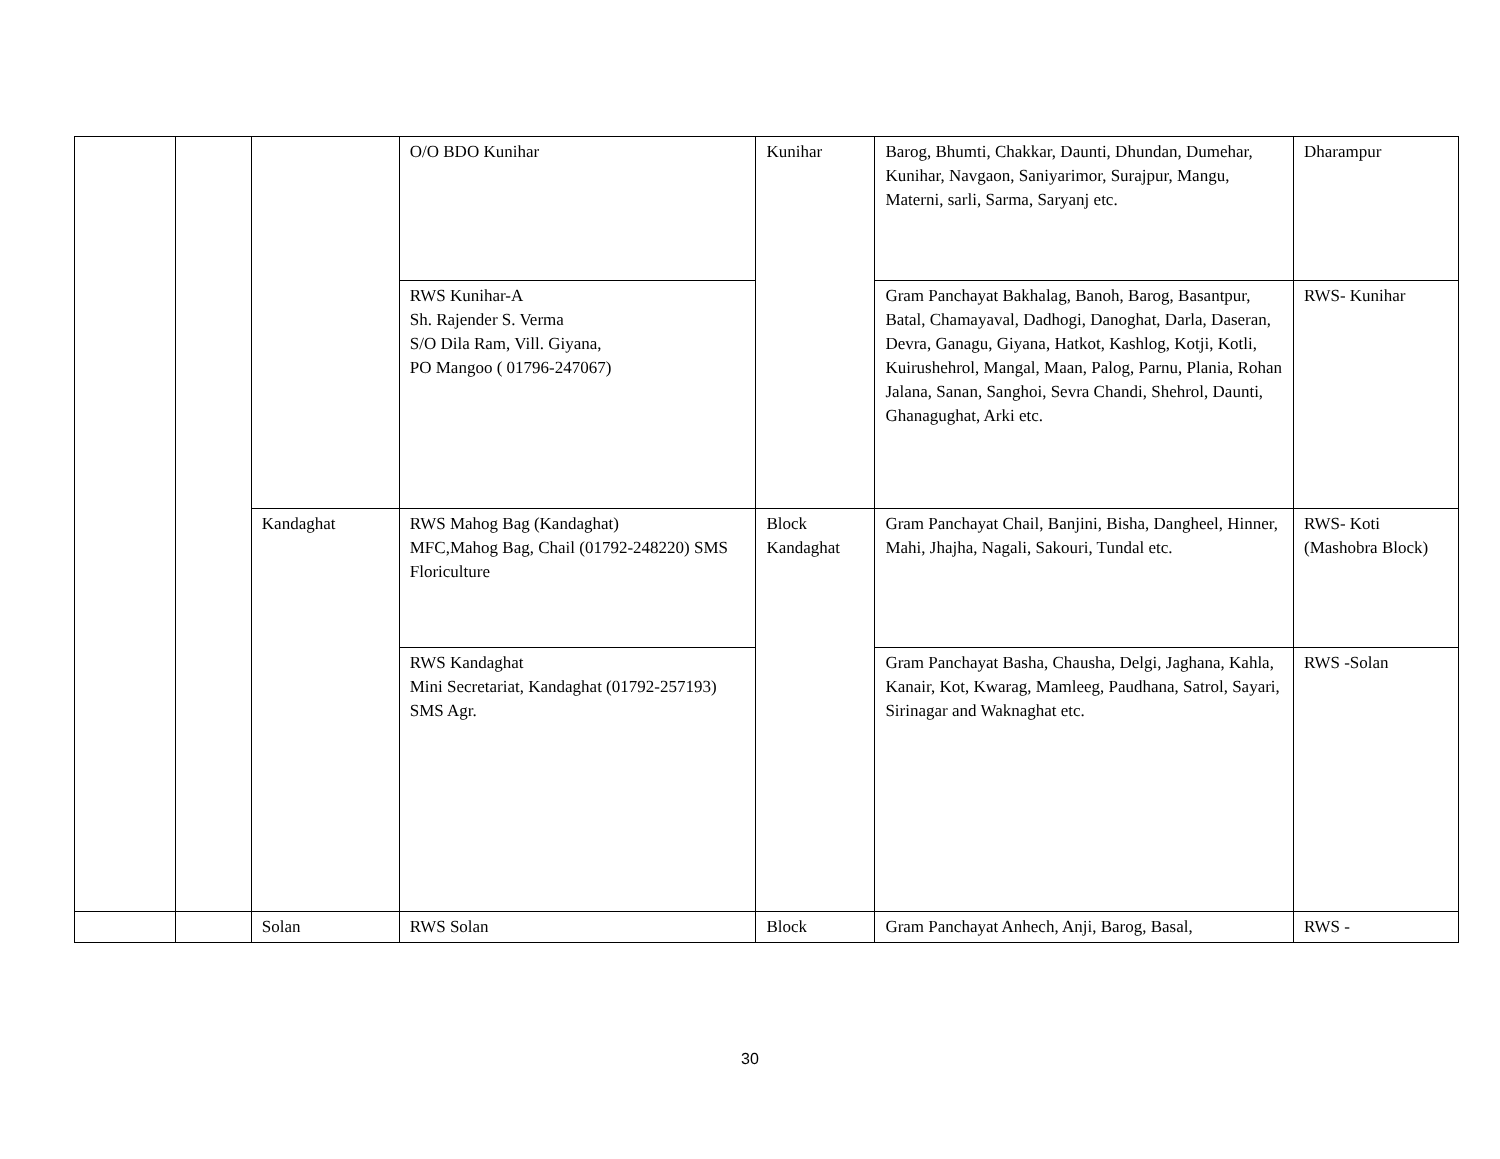| | | | O/O BDO Kunihar | Kunihar | Barog, Bhumti, Chakkar, Daunti, Dhundan, Dumehar, Kunihar, Navgaon, Saniyarimor, Surajpur, Mangu, Materni, sarli, Sarma, Saryanj etc. | Dharampur |
| | | | RWS Kunihar-A Sh. Rajender S. Verma S/O Dila Ram, Vill. Giyana, PO Mangoo ( 01796-247067) | | Gram Panchayat Bakhalag, Banoh, Barog, Basantpur, Batal, Chamayaval, Dadhogi, Danoghat, Darla, Daseran, Devra, Ganagu, Giyana, Hatkot, Kashlog, Kotji, Kotli, Kuirushehrol, Mangal, Maan, Palog, Parnu, Plania, Rohan Jalana, Sanan, Sanghoi, Sevra Chandi, Shehrol, Daunti, Ghanagughat, Arki etc. | RWS- Kunihar |
| | | Kandaghat | RWS Mahog Bag (Kandaghat) MFC,Mahog Bag, Chail (01792-248220) SMS Floriculture | Block Kandaghat | Gram Panchayat Chail, Banjini, Bisha, Dangheel, Hinner, Mahi, Jhajha, Nagali, Sakouri, Tundal etc. | RWS- Koti (Mashobra Block) |
| | | | RWS Kandaghat Mini Secretariat, Kandaghat (01792-257193) SMS Agr. | | Gram Panchayat Basha, Chausha, Delgi, Jaghana, Kahla, Kanair, Kot, Kwarag, Mamleeg, Paudhana, Satrol, Sayari, Sirinagar and Waknaghat etc. | RWS -Solan |
| | | Solan | RWS Solan | Block | Gram Panchayat Anhech, Anji, Barog, Basal, | RWS - |
30